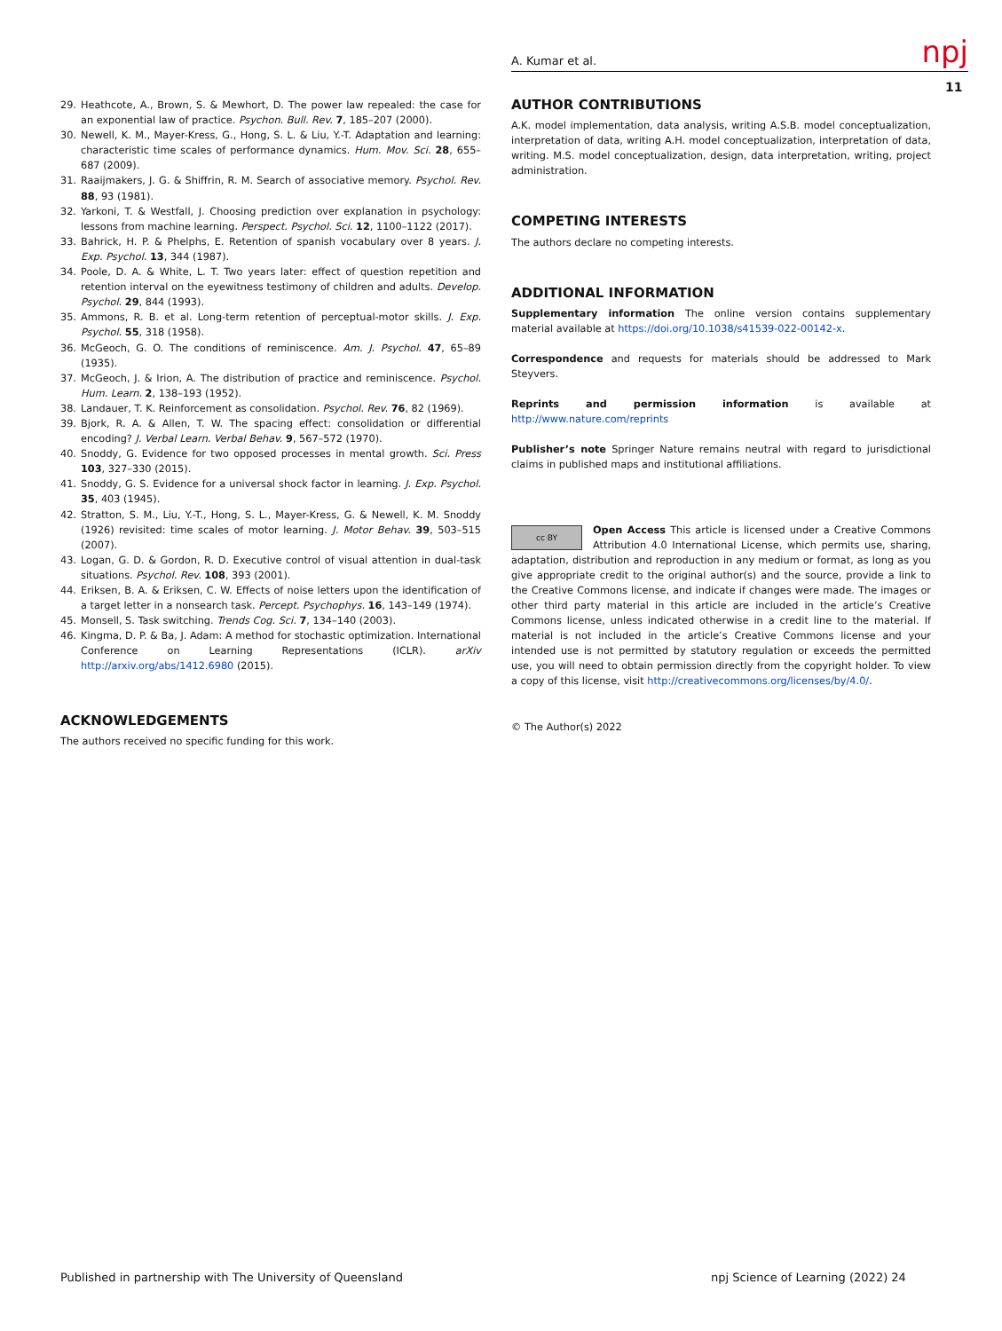A. Kumar et al. npj
11
29. Heathcote, A., Brown, S. & Mewhort, D. The power law repealed: the case for an exponential law of practice. Psychon. Bull. Rev. 7, 185–207 (2000).
30. Newell, K. M., Mayer-Kress, G., Hong, S. L. & Liu, Y.-T. Adaptation and learning: characteristic time scales of performance dynamics. Hum. Mov. Sci. 28, 655–687 (2009).
31. Raaijmakers, J. G. & Shiffrin, R. M. Search of associative memory. Psychol. Rev. 88, 93 (1981).
32. Yarkoni, T. & Westfall, J. Choosing prediction over explanation in psychology: lessons from machine learning. Perspect. Psychol. Sci. 12, 1100–1122 (2017).
33. Bahrick, H. P. & Phelphs, E. Retention of spanish vocabulary over 8 years. J. Exp. Psychol. 13, 344 (1987).
34. Poole, D. A. & White, L. T. Two years later: effect of question repetition and retention interval on the eyewitness testimony of children and adults. Develop. Psychol. 29, 844 (1993).
35. Ammons, R. B. et al. Long-term retention of perceptual-motor skills. J. Exp. Psychol. 55, 318 (1958).
36. McGeoch, G. O. The conditions of reminiscence. Am. J. Psychol. 47, 65–89 (1935).
37. McGeoch, J. & Irion, A. The distribution of practice and reminiscence. Psychol. Hum. Learn. 2, 138–193 (1952).
38. Landauer, T. K. Reinforcement as consolidation. Psychol. Rev. 76, 82 (1969).
39. Bjork, R. A. & Allen, T. W. The spacing effect: consolidation or differential encoding? J. Verbal Learn. Verbal Behav. 9, 567–572 (1970).
40. Snoddy, G. Evidence for two opposed processes in mental growth. Sci. Press 103, 327–330 (2015).
41. Snoddy, G. S. Evidence for a universal shock factor in learning. J. Exp. Psychol. 35, 403 (1945).
42. Stratton, S. M., Liu, Y.-T., Hong, S. L., Mayer-Kress, G. & Newell, K. M. Snoddy (1926) revisited: time scales of motor learning. J. Motor Behav. 39, 503–515 (2007).
43. Logan, G. D. & Gordon, R. D. Executive control of visual attention in dual-task situations. Psychol. Rev. 108, 393 (2001).
44. Eriksen, B. A. & Eriksen, C. W. Effects of noise letters upon the identification of a target letter in a nonsearch task. Percept. Psychophys. 16, 143–149 (1974).
45. Monsell, S. Task switching. Trends Cog. Sci. 7, 134–140 (2003).
46. Kingma, D. P. & Ba, J. Adam: A method for stochastic optimization. International Conference on Learning Representations (ICLR). arXiv http://arxiv.org/abs/1412.6980 (2015).
ACKNOWLEDGEMENTS
The authors received no specific funding for this work.
AUTHOR CONTRIBUTIONS
A.K. model implementation, data analysis, writing A.S.B. model conceptualization, interpretation of data, writing A.H. model conceptualization, interpretation of data, writing. M.S. model conceptualization, design, data interpretation, writing, project administration.
COMPETING INTERESTS
The authors declare no competing interests.
ADDITIONAL INFORMATION
Supplementary information The online version contains supplementary material available at https://doi.org/10.1038/s41539-022-00142-x.
Correspondence and requests for materials should be addressed to Mark Steyvers.
Reprints and permission information is available at http://www.nature.com/reprints
Publisher’s note Springer Nature remains neutral with regard to jurisdictional claims in published maps and institutional affiliations.
cc BY Open Access This article is licensed under a Creative Commons Attribution 4.0 International License, which permits use, sharing, adaptation, distribution and reproduction in any medium or format, as long as you give appropriate credit to the original author(s) and the source, provide a link to the Creative Commons license, and indicate if changes were made. The images or other third party material in this article are included in the article’s Creative Commons license, unless indicated otherwise in a credit line to the material. If material is not included in the article’s Creative Commons license and your intended use is not permitted by statutory regulation or exceeds the permitted use, you will need to obtain permission directly from the copyright holder. To view a copy of this license, visit http://creativecommons.org/licenses/by/4.0/.
© The Author(s) 2022
Published in partnership with The University of Queensland
npj Science of Learning (2022) 24